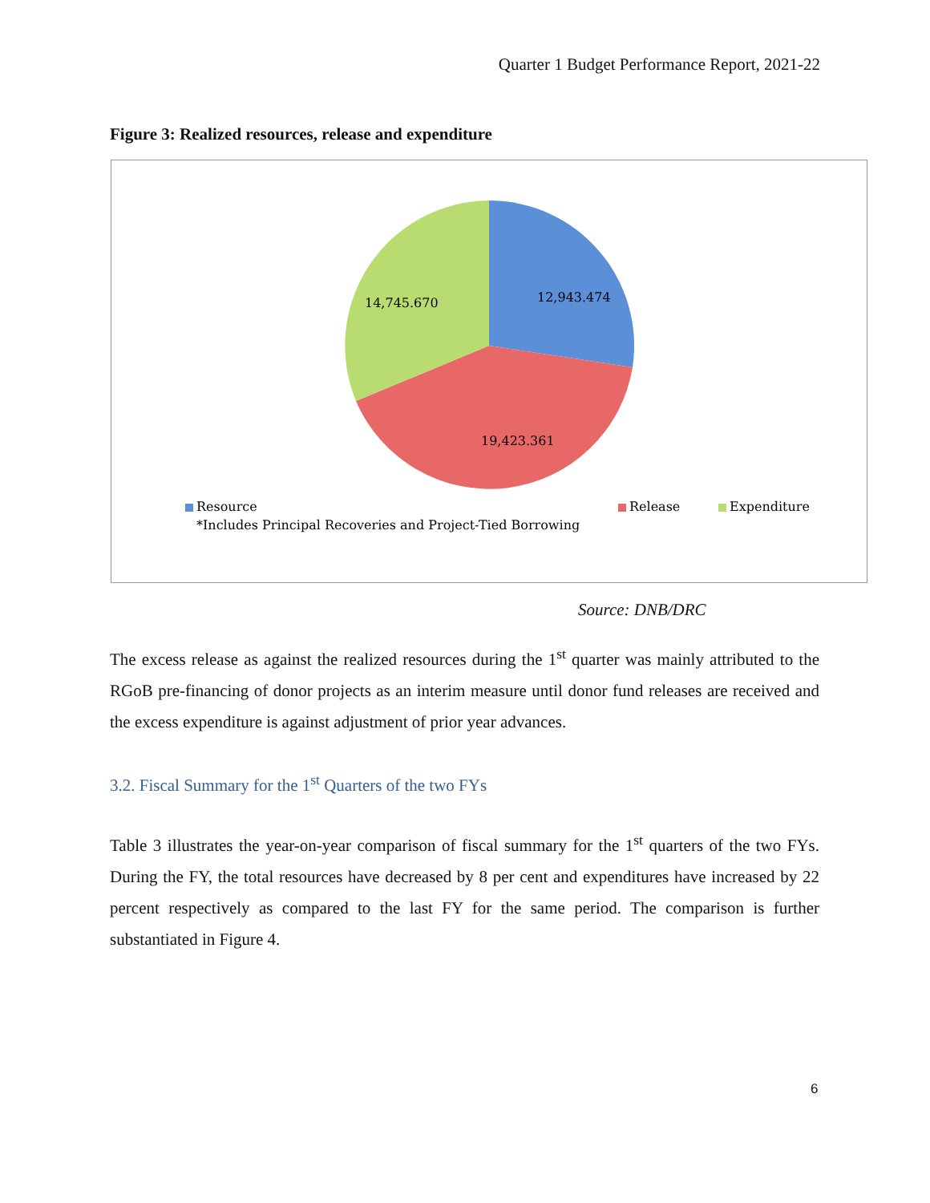Quarter 1 Budget Performance Report, 2021-22
Figure 3: Realized resources, release and expenditure
12,943.474
14,745.670
19,423.361
Resource
Release
Expenditure
*Includes Principal Recoveries and Project-Tied Borrowing
Source: DNB/DRC
The excess release as against the realized resources during the 1<sup>st</sup> quarter was mainly attributed to the RGoB pre-financing of donor projects as an interim measure until donor fund releases are received and the excess expenditure is against adjustment of prior year advances.
3.2. Fiscal Summary for the 1<sup>st</sup> Quarters of the two FYs
Table 3 illustrates the year-on-year comparison of fiscal summary for the 1<sup>st</sup> quarters of the two FYs. During the FY, the total resources have decreased by 8 per cent and expenditures have increased by 22 percent respectively as compared to the last FY for the same period. The comparison is further substantiated in Figure 4.
6